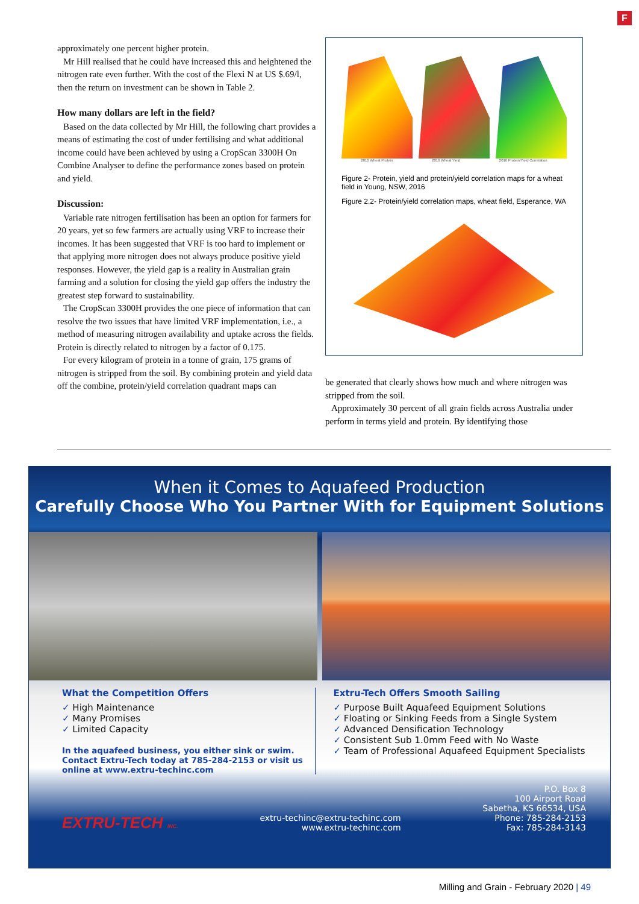F
approximately one percent higher protein.
Mr Hill realised that he could have increased this and heightened the nitrogen rate even further. With the cost of the Flexi N at US $.69/l, then the return on investment can be shown in Table 2.
How many dollars are left in the field?
Based on the data collected by Mr Hill, the following chart provides a means of estimating the cost of under fertilising and what additional income could have been achieved by using a CropScan 3300H On Combine Analyser to define the performance zones based on protein and yield.
Discussion:
Variable rate nitrogen fertilisation has been an option for farmers for 20 years, yet so few farmers are actually using VRF to increase their incomes. It has been suggested that VRF is too hard to implement or that applying more nitrogen does not always produce positive yield responses. However, the yield gap is a reality in Australian grain farming and a solution for closing the yield gap offers the industry the greatest step forward to sustainability.
The CropScan 3300H provides the one piece of information that can resolve the two issues that have limited VRF implementation, i.e., a method of measuring nitrogen availability and uptake across the fields. Protein is directly related to nitrogen by a factor of 0.175.
For every kilogram of protein in a tonne of grain, 175 grams of nitrogen is stripped from the soil. By combining protein and yield data off the combine, protein/yield correlation quadrant maps can
2016 Wheat Protein 2016 Wheat Yield 2016 Protein/Yield Correlation
Figure 2- Protein, yield and protein/yield correlation maps for a wheat field in Young, NSW, 2016
Figure 2.2- Protein/yield correlation maps, wheat field, Esperance, WA
be generated that clearly shows how much and where nitrogen was stripped from the soil.
Approximately 30 percent of all grain fields across Australia under perform in terms yield and protein. By identifying those
When it Comes to Aquafeed Production
Carefully Choose Who You Partner With for Equipment Solutions
What the Competition Offers
✓ High Maintenance
✓ Many Promises
✓ Limited Capacity
In the aquafeed business, you either sink or swim.
Contact Extru-Tech today at 785-284-2153 or visit us
online at www.extru-techinc.com
Extru-Tech Offers Smooth Sailing
✓ Purpose Built Aquafeed Equipment Solutions
✓ Floating or Sinking Feeds from a Single System
✓ Advanced Densification Technology
✓ Consistent Sub 1.0mm Feed with No Waste
✓ Team of Professional Aquafeed Equipment Specialists
EXTRU-TECH INC.
extru-techinc@extru-techinc.com
www.extru-techinc.com
P.O. Box 8
100 Airport Road
Sabetha, KS 66534, USA
Phone: 785-284-2153
Fax: 785-284-3143
Milling and Grain - February 2020 | 49